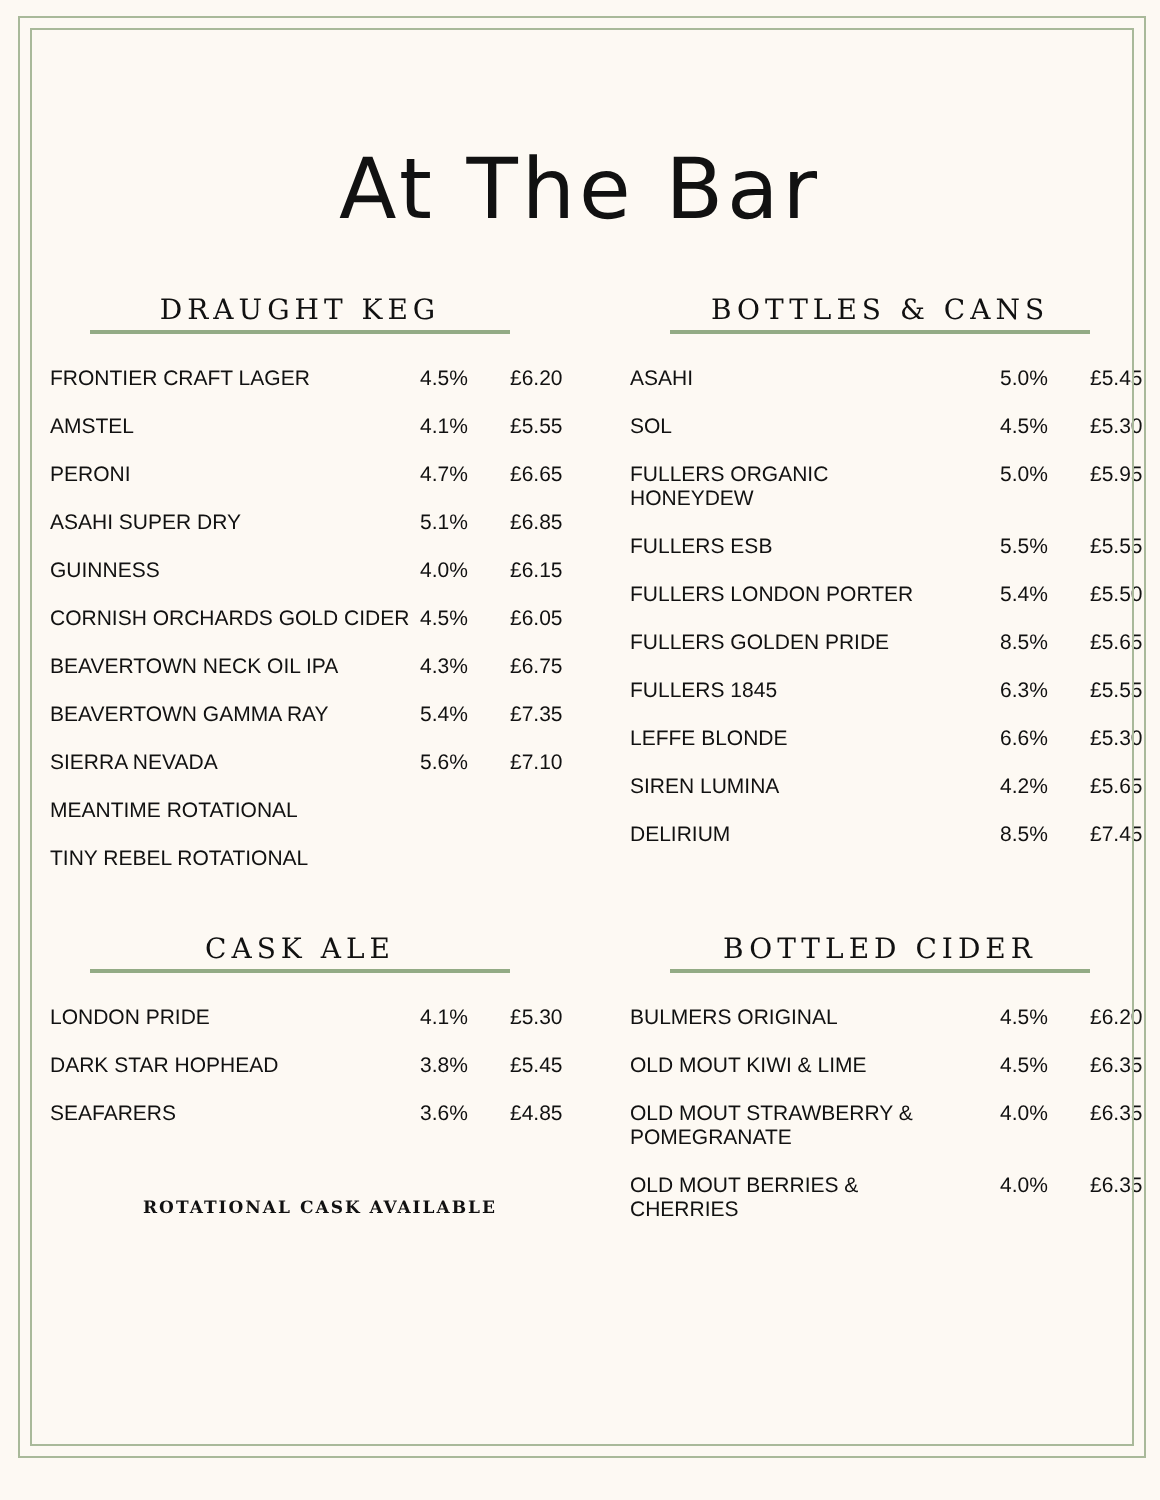At The Bar
DRAUGHT KEG
| FRONTIER CRAFT LAGER | 4.5% | £6.20 |
| AMSTEL | 4.1% | £5.55 |
| PERONI | 4.7% | £6.65 |
| ASAHI SUPER DRY | 5.1% | £6.85 |
| GUINNESS | 4.0% | £6.15 |
| CORNISH ORCHARDS GOLD CIDER | 4.5% | £6.05 |
| BEAVERTOWN NECK OIL IPA | 4.3% | £6.75 |
| BEAVERTOWN GAMMA RAY | 5.4% | £7.35 |
| SIERRA NEVADA | 5.6% | £7.10 |
| MEANTIME ROTATIONAL | | |
| TINY REBEL ROTATIONAL | | |
BOTTLES & CANS
| ASAHI | 5.0% | £5.45 |
| SOL | 4.5% | £5.30 |
| FULLERS ORGANIC HONEYDEW | 5.0% | £5.95 |
| FULLERS ESB | 5.5% | £5.55 |
| FULLERS LONDON PORTER | 5.4% | £5.50 |
| FULLERS GOLDEN PRIDE | 8.5% | £5.65 |
| FULLERS 1845 | 6.3% | £5.55 |
| LEFFE BLONDE | 6.6% | £5.30 |
| SIREN LUMINA | 4.2% | £5.65 |
| DELIRIUM | 8.5% | £7.45 |
CASK ALE
| LONDON PRIDE | 4.1% | £5.30 |
| DARK STAR HOPHEAD | 3.8% | £5.45 |
| SEAFARERS | 3.6% | £4.85 |
ROTATIONAL CASK AVAILABLE
BOTTLED CIDER
| BULMERS ORIGINAL | 4.5% | £6.20 |
| OLD MOUT KIWI & LIME | 4.5% | £6.35 |
| OLD MOUT STRAWBERRY & POMEGRANATE | 4.0% | £6.35 |
| OLD MOUT BERRIES & CHERRIES | 4.0% | £6.35 |